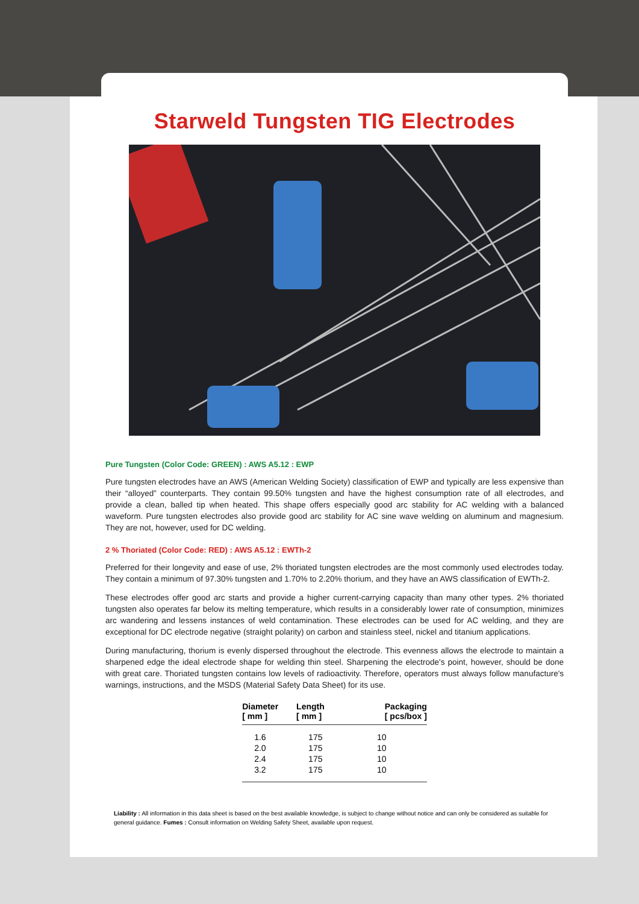Starweld Tungsten TIG Electrodes
Pure Tungsten (Color Code: GREEN) : AWS A5.12 : EWP
Pure tungsten electrodes have an AWS (American Welding Society) classification of EWP and typically are less expensive than their “alloyed” counterparts. They contain 99.50% tungsten and have the highest consumption rate of all electrodes, and provide a clean, balled tip when heated. This shape offers especially good arc stability for AC welding with a balanced waveform. Pure tungsten electrodes also provide good arc stability for AC sine wave welding on aluminum and magnesium. They are not, however, used for DC welding.
2 % Thoriated (Color Code: RED) : AWS A5.12 : EWTh-2
Preferred for their longevity and ease of use, 2% thoriated tungsten electrodes are the most commonly used electrodes today. They contain a minimum of 97.30% tungsten and 1.70% to 2.20% thorium, and they have an AWS classification of EWTh-2.
These electrodes offer good arc starts and provide a higher current-carrying capacity than many other types. 2% thoriated tungsten also operates far below its melting temperature, which results in a considerably lower rate of consumption, minimizes arc wandering and lessens instances of weld contamination. These electrodes can be used for AC welding, and they are exceptional for DC electrode negative (straight polarity) on carbon and stainless steel, nickel and titanium applications.
During manufacturing, thorium is evenly dispersed throughout the electrode. This evenness allows the electrode to maintain a sharpened edge the ideal electrode shape for welding thin steel. Sharpening the electrode's point, however, should be done with great care. Thoriated tungsten contains low levels of radioactivity. Therefore, operators must always follow manufacture's warnings, instructions, and the MSDS (Material Safety Data Sheet) for its use.
| Diameter [ mm ] | Length [ mm ] | Packaging [ pcs/box ] |
| --- | --- | --- |
| 1.6 | 175 | 10 |
| 2.0 | 175 | 10 |
| 2.4 | 175 | 10 |
| 3.2 | 175 | 10 |
Liability : All information in this data sheet is based on the best available knowledge, is subject to change without notice and can only be considered as suitable for general guidance. Fumes : Consult information on Welding Safety Sheet, available upon request.